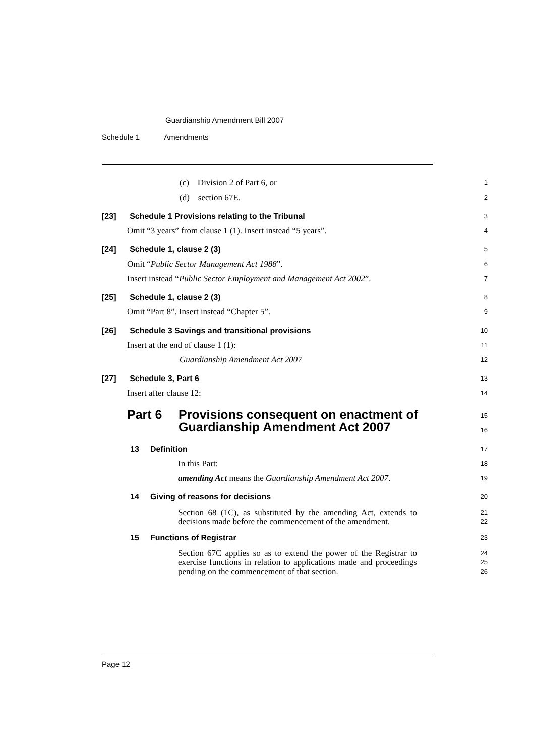Guardianship Amendment Bill 2007
Schedule 1 Amendments
(c) Division 2 of Part 6, or
1
(d) section 67E.
2
[23] Schedule 1 Provisions relating to the Tribunal
3
Omit “3 years” from clause 1 (1). Insert instead “5 years”.
4
[24] Schedule 1, clause 2 (3)
5
Omit “Public Sector Management Act 1988”.
6
Insert instead “Public Sector Employment and Management Act 2002”.
7
[25] Schedule 1, clause 2 (3)
8
Omit “Part 8”. Insert instead “Chapter 5”.
9
[26] Schedule 3 Savings and transitional provisions
10
Insert at the end of clause 1 (1):
11
Guardianship Amendment Act 2007
12
[27] Schedule 3, Part 6
13
Insert after clause 12:
14
Part 6 Provisions consequent on enactment of
Guardianship Amendment Act 2007
15
16
13 Definition
17
In this Part:
18
amending Act means the Guardianship Amendment Act 2007.
19
14 Giving of reasons for decisions
20
Section 68 (1C), as substituted by the amending Act, extends to decisions made before the commencement of the amendment.
21
22
15 Functions of Registrar
23
Section 67C applies so as to extend the power of the Registrar to exercise functions in relation to applications made and proceedings pending on the commencement of that section.
24
25
26
Page 12